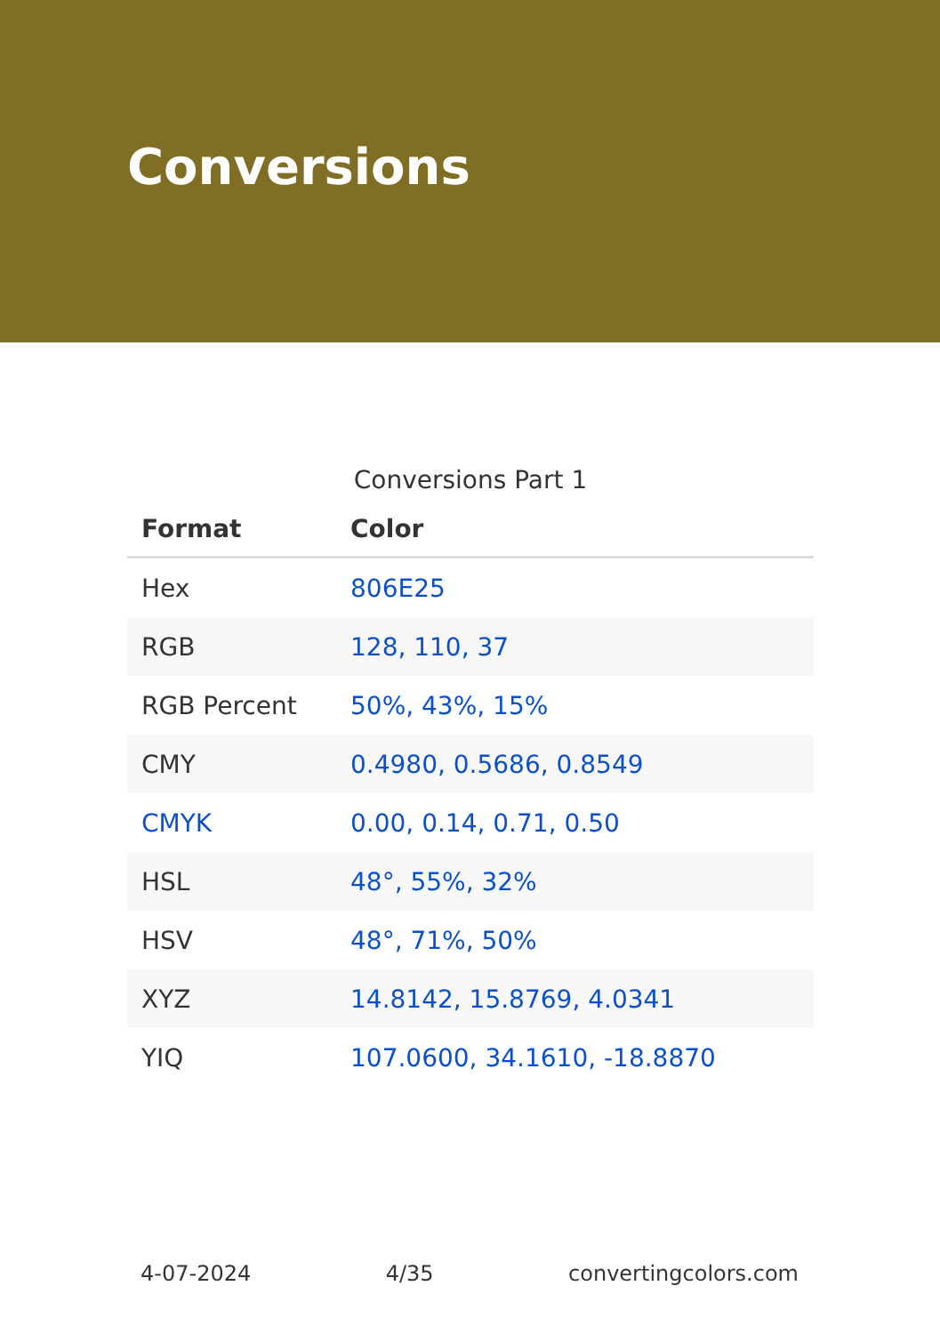Conversions
Conversions Part 1
| Format | Color |
| --- | --- |
| Hex | 806E25 |
| RGB | 128, 110, 37 |
| RGB Percent | 50%, 43%, 15% |
| CMY | 0.4980, 0.5686, 0.8549 |
| CMYK | 0.00, 0.14, 0.71, 0.50 |
| HSL | 48°, 55%, 32% |
| HSV | 48°, 71%, 50% |
| XYZ | 14.8142, 15.8769, 4.0341 |
| YIQ | 107.0600, 34.1610, -18.8870 |
4-07-2024 4/35 convertingcolors.com